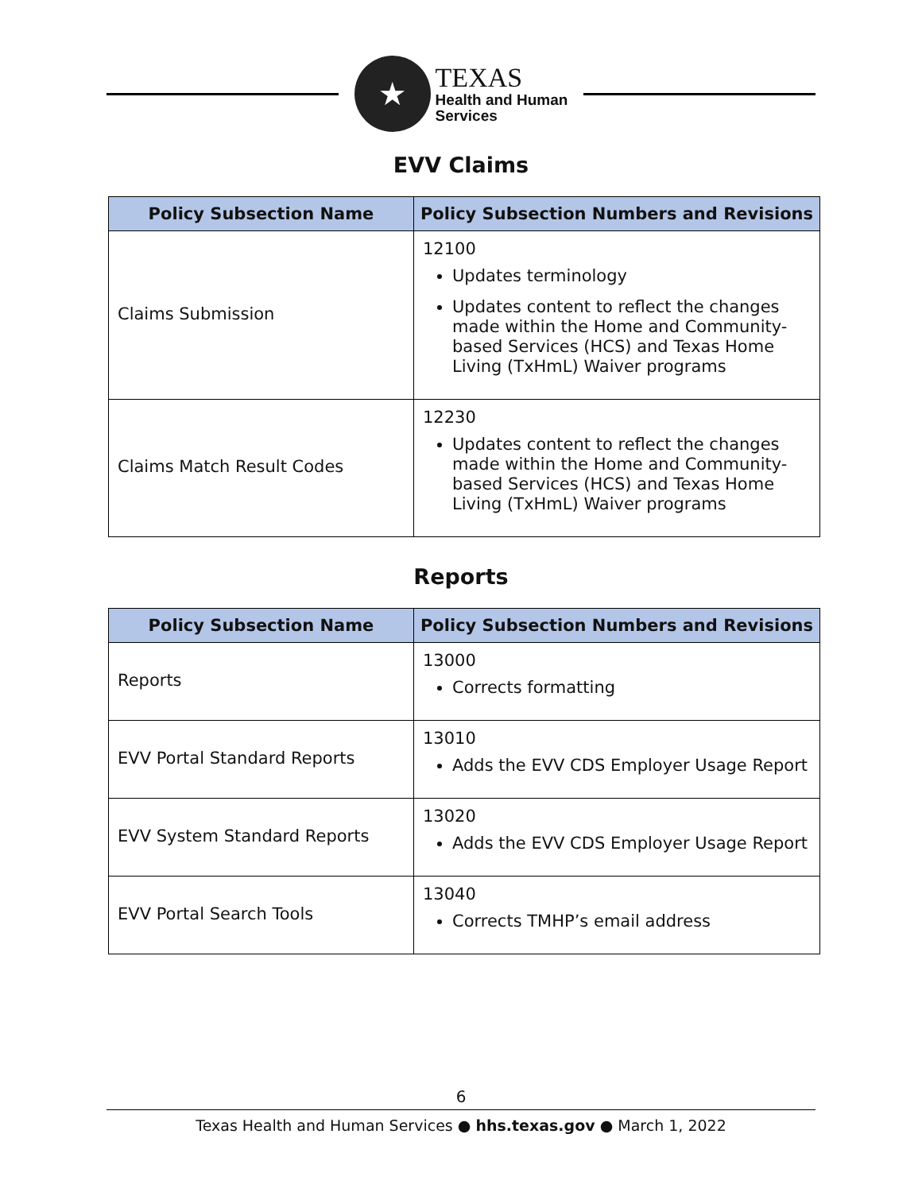★
TEXAS
Health and Human
Services
EVV Claims
| Policy Subsection Name | Policy Subsection Numbers and Revisions |
| --- | --- |
| Claims Submission | 12100 Updates terminology Updates content to reflect the changes made within the Home and Community-based Services (HCS) and Texas Home Living (TxHmL) Waiver programs |
| Claims Match Result Codes | 12230 Updates content to reflect the changes made within the Home and Community-based Services (HCS) and Texas Home Living (TxHmL) Waiver programs |
Reports
| Policy Subsection Name | Policy Subsection Numbers and Revisions |
| --- | --- |
| Reports | 13000 Corrects formatting |
| EVV Portal Standard Reports | 13010 Adds the EVV CDS Employer Usage Report |
| EVV System Standard Reports | 13020 Adds the EVV CDS Employer Usage Report |
| EVV Portal Search Tools | 13040 Corrects TMHP’s email address |
6
Texas Health and Human Services ● hhs.texas.gov ● March 1, 2022